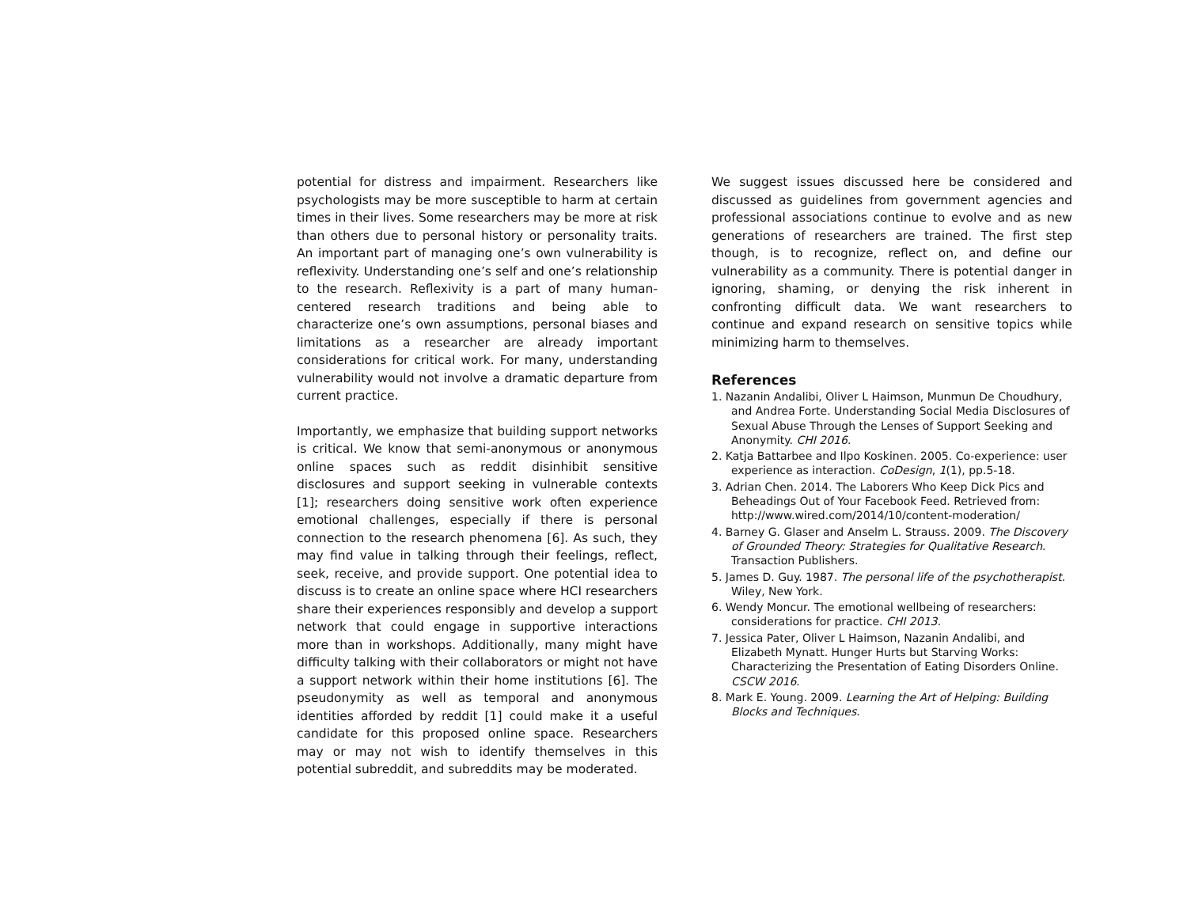potential for distress and impairment. Researchers like psychologists may be more susceptible to harm at certain times in their lives. Some researchers may be more at risk than others due to personal history or personality traits. An important part of managing one’s own vulnerability is reflexivity. Understanding one’s self and one’s relationship to the research. Reflexivity is a part of many human-centered research traditions and being able to characterize one’s own assumptions, personal biases and limitations as a researcher are already important considerations for critical work. For many, understanding vulnerability would not involve a dramatic departure from current practice.
Importantly, we emphasize that building support networks is critical. We know that semi-anonymous or anonymous online spaces such as reddit disinhibit sensitive disclosures and support seeking in vulnerable contexts [1]; researchers doing sensitive work often experience emotional challenges, especially if there is personal connection to the research phenomena [6]. As such, they may find value in talking through their feelings, reflect, seek, receive, and provide support. One potential idea to discuss is to create an online space where HCI researchers share their experiences responsibly and develop a support network that could engage in supportive interactions more than in workshops. Additionally, many might have difficulty talking with their collaborators or might not have a support network within their home institutions [6]. The pseudonymity as well as temporal and anonymous identities afforded by reddit [1] could make it a useful candidate for this proposed online space. Researchers may or may not wish to identify themselves in this potential subreddit, and subreddits may be moderated.
We suggest issues discussed here be considered and discussed as guidelines from government agencies and professional associations continue to evolve and as new generations of researchers are trained. The first step though, is to recognize, reflect on, and define our vulnerability as a community. There is potential danger in ignoring, shaming, or denying the risk inherent in confronting difficult data. We want researchers to continue and expand research on sensitive topics while minimizing harm to themselves.
References
1. Nazanin Andalibi, Oliver L Haimson, Munmun De Choudhury, and Andrea Forte. Understanding Social Media Disclosures of Sexual Abuse Through the Lenses of Support Seeking and Anonymity. CHI 2016.
2. Katja Battarbee and Ilpo Koskinen. 2005. Co-experience: user experience as interaction. CoDesign, 1(1), pp.5-18.
3. Adrian Chen. 2014. The Laborers Who Keep Dick Pics and Beheadings Out of Your Facebook Feed. Retrieved from: http://www.wired.com/2014/10/content-moderation/
4. Barney G. Glaser and Anselm L. Strauss. 2009. The Discovery of Grounded Theory: Strategies for Qualitative Research. Transaction Publishers.
5. James D. Guy. 1987. The personal life of the psychotherapist. Wiley, New York.
6. Wendy Moncur. The emotional wellbeing of researchers: considerations for practice. CHI 2013.
7. Jessica Pater, Oliver L Haimson, Nazanin Andalibi, and Elizabeth Mynatt. Hunger Hurts but Starving Works: Characterizing the Presentation of Eating Disorders Online. CSCW 2016.
8. Mark E. Young. 2009. Learning the Art of Helping: Building Blocks and Techniques.